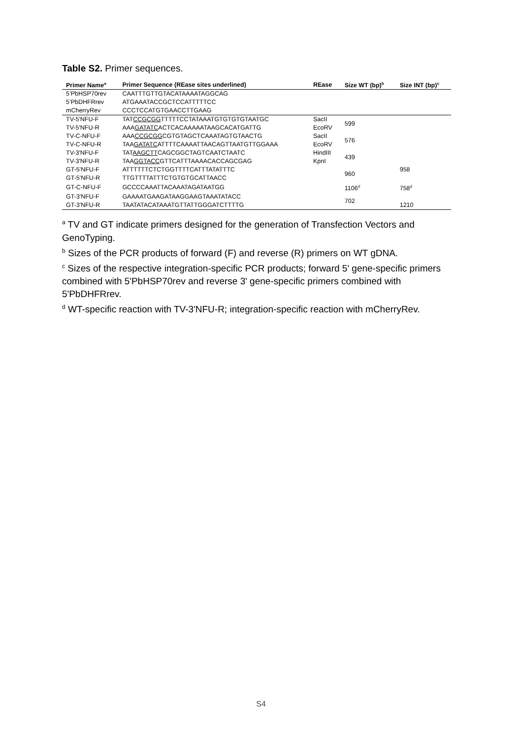Table S2. Primer sequences.
| Primer Name<sup>a</sup> | Primer Sequence (REase sites underlined) | REase | Size WT (bp)<sup>b</sup> | Size INT (bp)<sup>c</sup> |
| --- | --- | --- | --- | --- |
| 5’PbHSP70rev | CAATTTGTTGTACATAAAATAGGCAG | | | |
| 5’PbDHFRrev | ATGAAATACCGCTCCATTTTTCC | | | |
| mCherryRev | CCCTCCATGTGAACCTTGAAG | | | |
| TV-5'NFU-F | TAT CCGCGG TTTTTCCTATAAATGTGTGTGTAATGC | SacII | 599 | |
| TV-5'NFU-R | AAA GATATC ACTCACAAAAATAAGCACATGATTG | EcoRV | | |
| TV-C-NFU-F | AAA CCGCGG CGTGTAGCTCAAATAGTGTAACTG | SacII | 576 | |
| TV-C-NFU-R | TAA GATATC ATTTTCAAAATTAACAGTTAATGTTGGAAA | EcoRV | | |
| TV-3'NFU-F | TAT AAGCTT CAGCGGCTAGTCAATCTAATC | HindIII | 439 | |
| TV-3'NFU-R | TAA GGTACC GTTCATTTAAAACACCAGCGAG | KpnI | | |
| GT-5'NFU-F | ATTTTTTCTCTGGTTTTCATTTATATTTC | | 960 | 958 |
| GT-5'NFU-R | TTGTTTTATTTCTGTGTGCATTAACC | | | |
| GT-C-NFU-F | GCCCCAAATTACAAATAGATAATGG | | 1106<sup>d</sup> | 758<sup>d</sup> |
| GT-3'NFU-F | GAAAATGAAGATAAGGAAGTAAATATACC | | 702 | |
| GT-3'NFU-R | TAATATACATAAATGTTATTGGGATCTTTTG | | | 1210 |
<sup>a</sup> TV and GT indicate primers designed for the generation of Transfection Vectors and GenoTyping.
<sup>b</sup> Sizes of the PCR products of forward (F) and reverse (R) primers on WT gDNA.
<sup>c</sup> Sizes of the respective integration-specific PCR products; forward 5' gene-specific primers combined with 5'PbHSP70rev and reverse 3' gene-specific primers combined with 5'PbDHFRrev.
<sup>d</sup> WT-specific reaction with TV-3'NFU-R; integration-specific reaction with mCherryRev.
S4